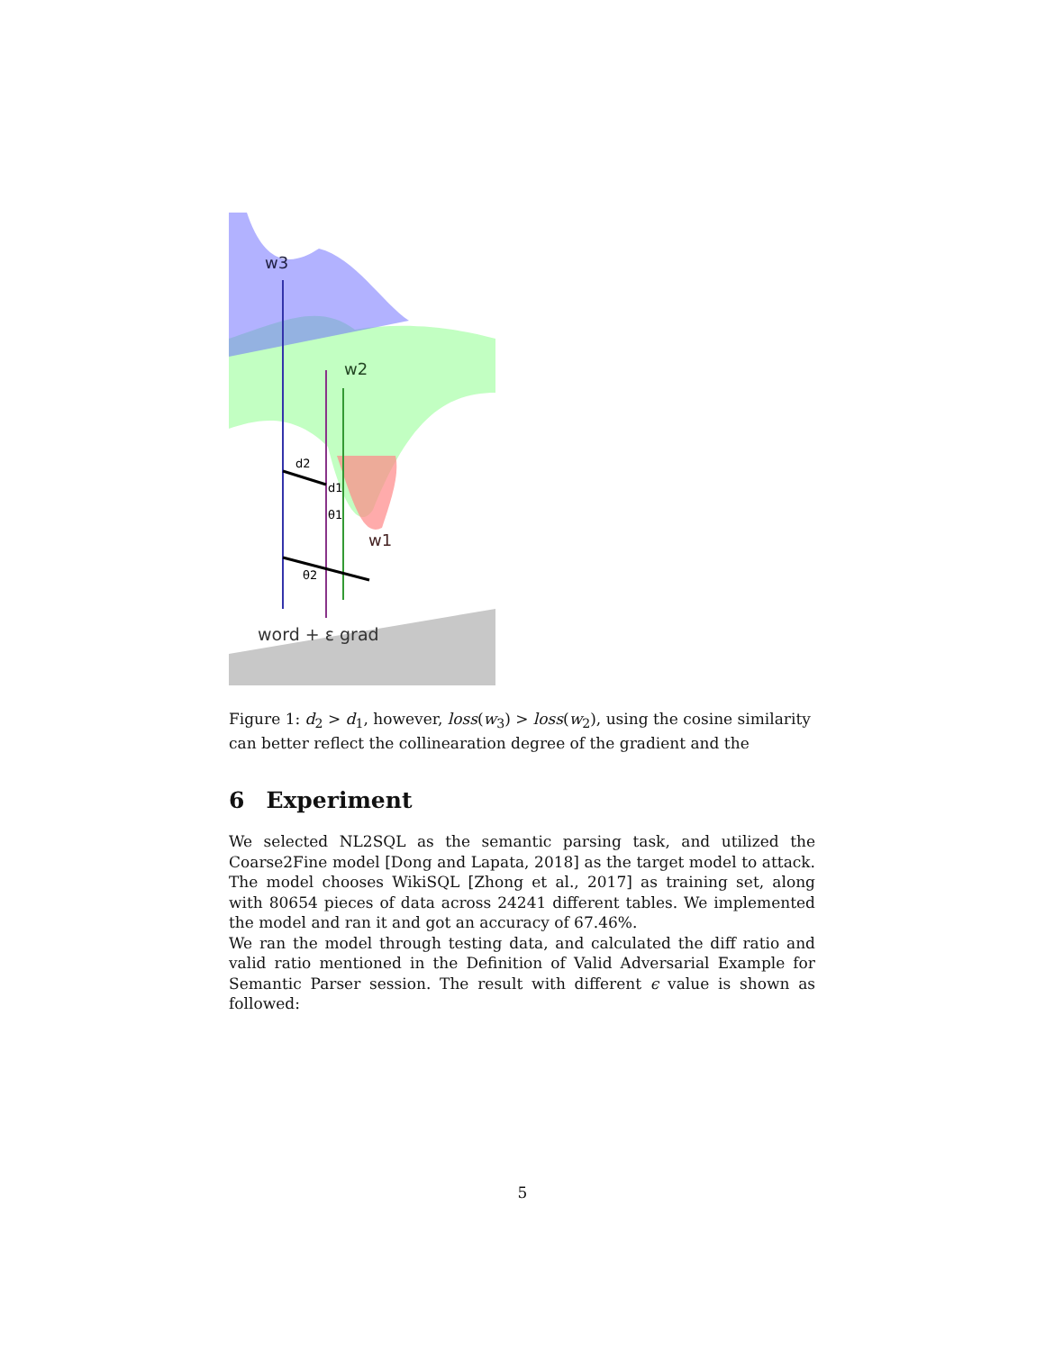w3
w2
w1
d2
d1
θ1
θ2
word + ε grad
Figure 1: d<sub>2</sub> > d<sub>1</sub>, however, loss(w<sub>3</sub>) > loss(w<sub>2</sub>), using the cosine similarity can better reflect the collinearation degree of the gradient and the
6 Experiment
We selected NL2SQL as the semantic parsing task, and utilized the Coarse2Fine model [Dong and Lapata, 2018] as the target model to attack. The model chooses WikiSQL [Zhong et al., 2017] as training set, along with 80654 pieces of data across 24241 different tables. We implemented the model and ran it and got an accuracy of 67.46%.
We ran the model through testing data, and calculated the diff ratio and valid ratio mentioned in the Definition of Valid Adversarial Example for Semantic Parser session. The result with different ϵ value is shown as followed:
5